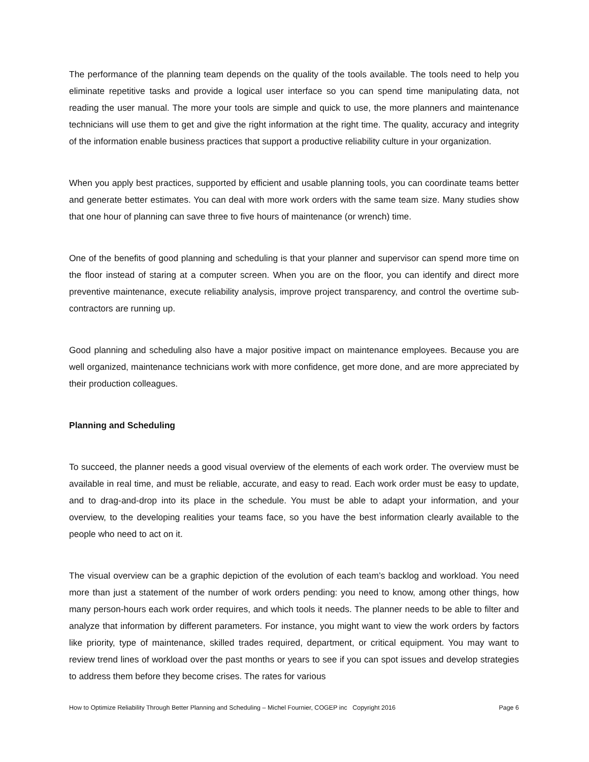The performance of the planning team depends on the quality of the tools available. The tools need to help you eliminate repetitive tasks and provide a logical user interface so you can spend time manipulating data, not reading the user manual. The more your tools are simple and quick to use, the more planners and maintenance technicians will use them to get and give the right information at the right time. The quality, accuracy and integrity of the information enable business practices that support a productive reliability culture in your organization.
When you apply best practices, supported by efficient and usable planning tools, you can coordinate teams better and generate better estimates. You can deal with more work orders with the same team size. Many studies show that one hour of planning can save three to five hours of maintenance (or wrench) time.
One of the benefits of good planning and scheduling is that your planner and supervisor can spend more time on the floor instead of staring at a computer screen. When you are on the floor, you can identify and direct more preventive maintenance, execute reliability analysis, improve project transparency, and control the overtime sub-contractors are running up.
Good planning and scheduling also have a major positive impact on maintenance employees. Because you are well organized, maintenance technicians work with more confidence, get more done, and are more appreciated by their production colleagues.
Planning and Scheduling
To succeed, the planner needs a good visual overview of the elements of each work order. The overview must be available in real time, and must be reliable, accurate, and easy to read. Each work order must be easy to update, and to drag-and-drop into its place in the schedule. You must be able to adapt your information, and your overview, to the developing realities your teams face, so you have the best information clearly available to the people who need to act on it.
The visual overview can be a graphic depiction of the evolution of each team’s backlog and workload. You need more than just a statement of the number of work orders pending: you need to know, among other things, how many person-hours each work order requires, and which tools it needs. The planner needs to be able to filter and analyze that information by different parameters. For instance, you might want to view the work orders by factors like priority, type of maintenance, skilled trades required, department, or critical equipment. You may want to review trend lines of workload over the past months or years to see if you can spot issues and develop strategies to address them before they become crises. The rates for various
How to Optimize Reliability Through Better Planning and Scheduling – Michel Fournier, COGEP inc Copyright 2016 Page 6